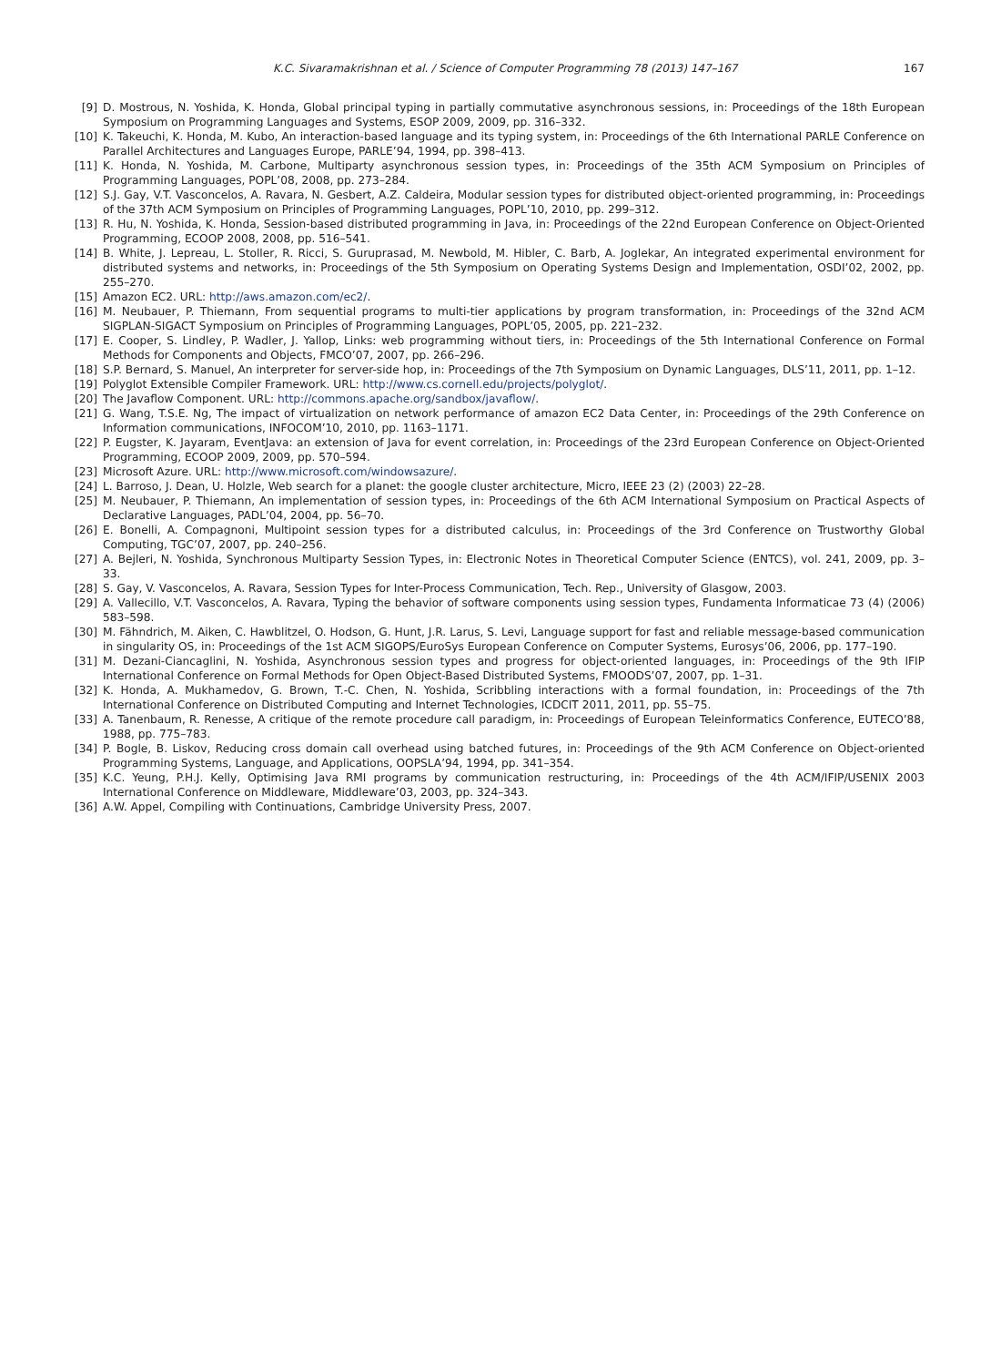K.C. Sivaramakrishnan et al. / Science of Computer Programming 78 (2013) 147–167 167
[9] D. Mostrous, N. Yoshida, K. Honda, Global principal typing in partially commutative asynchronous sessions, in: Proceedings of the 18th European Symposium on Programming Languages and Systems, ESOP 2009, 2009, pp. 316–332.
[10] K. Takeuchi, K. Honda, M. Kubo, An interaction-based language and its typing system, in: Proceedings of the 6th International PARLE Conference on Parallel Architectures and Languages Europe, PARLE’94, 1994, pp. 398–413.
[11] K. Honda, N. Yoshida, M. Carbone, Multiparty asynchronous session types, in: Proceedings of the 35th ACM Symposium on Principles of Programming Languages, POPL’08, 2008, pp. 273–284.
[12] S.J. Gay, V.T. Vasconcelos, A. Ravara, N. Gesbert, A.Z. Caldeira, Modular session types for distributed object-oriented programming, in: Proceedings of the 37th ACM Symposium on Principles of Programming Languages, POPL’10, 2010, pp. 299–312.
[13] R. Hu, N. Yoshida, K. Honda, Session-based distributed programming in Java, in: Proceedings of the 22nd European Conference on Object-Oriented Programming, ECOOP 2008, 2008, pp. 516–541.
[14] B. White, J. Lepreau, L. Stoller, R. Ricci, S. Guruprasad, M. Newbold, M. Hibler, C. Barb, A. Joglekar, An integrated experimental environment for distributed systems and networks, in: Proceedings of the 5th Symposium on Operating Systems Design and Implementation, OSDI’02, 2002, pp. 255–270.
[15] Amazon EC2. URL: http://aws.amazon.com/ec2/.
[16] M. Neubauer, P. Thiemann, From sequential programs to multi-tier applications by program transformation, in: Proceedings of the 32nd ACM SIGPLAN-SIGACT Symposium on Principles of Programming Languages, POPL’05, 2005, pp. 221–232.
[17] E. Cooper, S. Lindley, P. Wadler, J. Yallop, Links: web programming without tiers, in: Proceedings of the 5th International Conference on Formal Methods for Components and Objects, FMCO’07, 2007, pp. 266–296.
[18] S.P. Bernard, S. Manuel, An interpreter for server-side hop, in: Proceedings of the 7th Symposium on Dynamic Languages, DLS’11, 2011, pp. 1–12.
[19] Polyglot Extensible Compiler Framework. URL: http://www.cs.cornell.edu/projects/polyglot/.
[20] The Javaflow Component. URL: http://commons.apache.org/sandbox/javaflow/.
[21] G. Wang, T.S.E. Ng, The impact of virtualization on network performance of amazon EC2 Data Center, in: Proceedings of the 29th Conference on Information communications, INFOCOM’10, 2010, pp. 1163–1171.
[22] P. Eugster, K. Jayaram, EventJava: an extension of Java for event correlation, in: Proceedings of the 23rd European Conference on Object-Oriented Programming, ECOOP 2009, 2009, pp. 570–594.
[23] Microsoft Azure. URL: http://www.microsoft.com/windowsazure/.
[24] L. Barroso, J. Dean, U. Holzle, Web search for a planet: the google cluster architecture, Micro, IEEE 23 (2) (2003) 22–28.
[25] M. Neubauer, P. Thiemann, An implementation of session types, in: Proceedings of the 6th ACM International Symposium on Practical Aspects of Declarative Languages, PADL’04, 2004, pp. 56–70.
[26] E. Bonelli, A. Compagnoni, Multipoint session types for a distributed calculus, in: Proceedings of the 3rd Conference on Trustworthy Global Computing, TGC’07, 2007, pp. 240–256.
[27] A. Bejleri, N. Yoshida, Synchronous Multiparty Session Types, in: Electronic Notes in Theoretical Computer Science (ENTCS), vol. 241, 2009, pp. 3–33.
[28] S. Gay, V. Vasconcelos, A. Ravara, Session Types for Inter-Process Communication, Tech. Rep., University of Glasgow, 2003.
[29] A. Vallecillo, V.T. Vasconcelos, A. Ravara, Typing the behavior of software components using session types, Fundamenta Informaticae 73 (4) (2006) 583–598.
[30] M. Fähndrich, M. Aiken, C. Hawblitzel, O. Hodson, G. Hunt, J.R. Larus, S. Levi, Language support for fast and reliable message-based communication in singularity OS, in: Proceedings of the 1st ACM SIGOPS/EuroSys European Conference on Computer Systems, Eurosys’06, 2006, pp. 177–190.
[31] M. Dezani-Ciancaglini, N. Yoshida, Asynchronous session types and progress for object-oriented languages, in: Proceedings of the 9th IFIP International Conference on Formal Methods for Open Object-Based Distributed Systems, FMOODS’07, 2007, pp. 1–31.
[32] K. Honda, A. Mukhamedov, G. Brown, T.-C. Chen, N. Yoshida, Scribbling interactions with a formal foundation, in: Proceedings of the 7th International Conference on Distributed Computing and Internet Technologies, ICDCIT 2011, 2011, pp. 55–75.
[33] A. Tanenbaum, R. Renesse, A critique of the remote procedure call paradigm, in: Proceedings of European Teleinformatics Conference, EUTECO’88, 1988, pp. 775–783.
[34] P. Bogle, B. Liskov, Reducing cross domain call overhead using batched futures, in: Proceedings of the 9th ACM Conference on Object-oriented Programming Systems, Language, and Applications, OOPSLA’94, 1994, pp. 341–354.
[35] K.C. Yeung, P.H.J. Kelly, Optimising Java RMI programs by communication restructuring, in: Proceedings of the 4th ACM/IFIP/USENIX 2003 International Conference on Middleware, Middleware’03, 2003, pp. 324–343.
[36] A.W. Appel, Compiling with Continuations, Cambridge University Press, 2007.